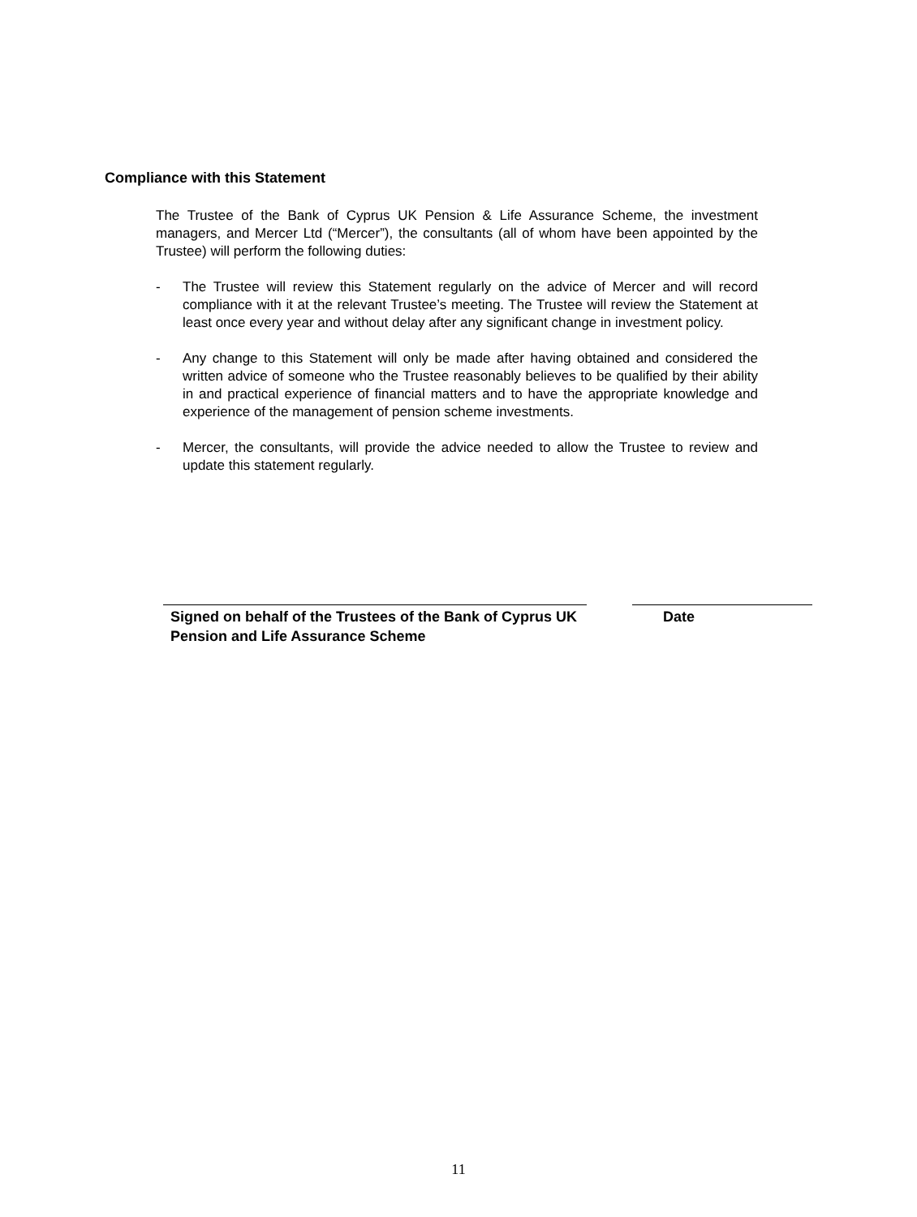Compliance with this Statement
The Trustee of the Bank of Cyprus UK Pension & Life Assurance Scheme, the investment managers, and Mercer Ltd (“Mercer”), the consultants (all of whom have been appointed by the Trustee) will perform the following duties:
- The Trustee will review this Statement regularly on the advice of Mercer and will record compliance with it at the relevant Trustee’s meeting. The Trustee will review the Statement at least once every year and without delay after any significant change in investment policy.
- Any change to this Statement will only be made after having obtained and considered the written advice of someone who the Trustee reasonably believes to be qualified by their ability in and practical experience of financial matters and to have the appropriate knowledge and experience of the management of pension scheme investments.
- Mercer, the consultants, will provide the advice needed to allow the Trustee to review and update this statement regularly.
Signed on behalf of the Trustees of the Bank of Cyprus UK Pension and Life Assurance Scheme
Date
11